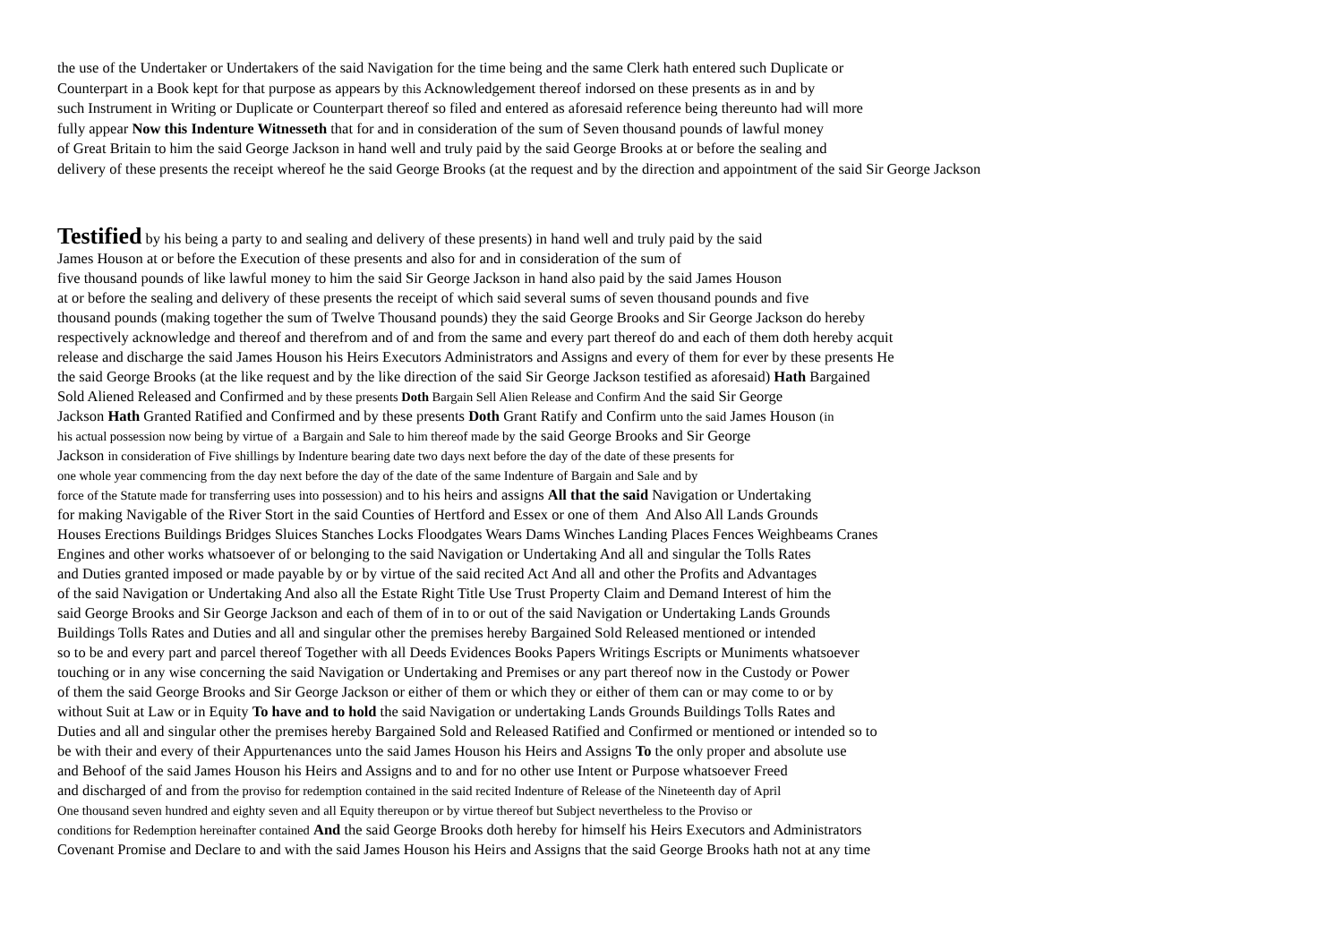the use of the Undertaker or Undertakers of the said Navigation for the time being and the same Clerk hath entered such Duplicate or
Counterpart in a Book kept for that purpose as appears by this Acknowledgement thereof indorsed on these presents as in and by
such Instrument in Writing or Duplicate or Counterpart thereof so filed and entered as aforesaid reference being thereunto had will more
fully appear Now this Indenture Witnesseth that for and in consideration of the sum of Seven thousand pounds of lawful money
of Great Britain to him the said George Jackson in hand well and truly paid by the said George Brooks at or before the sealing and
delivery of these presents the receipt whereof he the said George Brooks (at the request and by the direction and appointment of the said Sir George Jackson
Testified by his being a party to and sealing and delivery of these presents) in hand well and truly paid by the said
James Houson at or before the Execution of these presents and also for and in consideration of the sum of
five thousand pounds of like lawful money to him the said Sir George Jackson in hand also paid by the said James Houson
at or before the sealing and delivery of these presents the receipt of which said several sums of seven thousand pounds and five
thousand pounds (making together the sum of Twelve Thousand pounds) they the said George Brooks and Sir George Jackson do hereby
respectively acknowledge and thereof and therefrom and of and from the same and every part thereof do and each of them doth hereby acquit
release and discharge the said James Houson his Heirs Executors Administrators and Assigns and every of them for ever by these presents He
the said George Brooks (at the like request and by the like direction of the said Sir George Jackson testified as aforesaid) Hath Bargained
Sold Aliened Released and Confirmed and by these presents Doth Bargain Sell Alien Release and Confirm And the said Sir George
Jackson Hath Granted Ratified and Confirmed and by these presents Doth Grant Ratify and Confirm unto the said James Houson (in
his actual possession now being by virtue of a Bargain and Sale to him thereof made by the said George Brooks and Sir George
Jackson in consideration of Five shillings by Indenture bearing date two days next before the day of the date of these presents for
one whole year commencing from the day next before the day of the date of the same Indenture of Bargain and Sale and by
force of the Statute made for transferring uses into possession) and to his heirs and assigns All that the said Navigation or Undertaking
for making Navigable of the River Stort in the said Counties of Hertford and Essex or one of them And Also All Lands Grounds
Houses Erections Buildings Bridges Sluices Stanches Locks Floodgates Wears Dams Winches Landing Places Fences Weighbeams Cranes
Engines and other works whatsoever of or belonging to the said Navigation or Undertaking And all and singular the Tolls Rates
and Duties granted imposed or made payable by or by virtue of the said recited Act And all and other the Profits and Advantages
of the said Navigation or Undertaking And also all the Estate Right Title Use Trust Property Claim and Demand Interest of him the
said George Brooks and Sir George Jackson and each of them of in to or out of the said Navigation or Undertaking Lands Grounds
Buildings Tolls Rates and Duties and all and singular other the premises hereby Bargained Sold Released mentioned or intended
so to be and every part and parcel thereof Together with all Deeds Evidences Books Papers Writings Escripts or Muniments whatsoever
touching or in any wise concerning the said Navigation or Undertaking and Premises or any part thereof now in the Custody or Power
of them the said George Brooks and Sir George Jackson or either of them or which they or either of them can or may come to or by
without Suit at Law or in Equity To have and to hold the said Navigation or undertaking Lands Grounds Buildings Tolls Rates and
Duties and all and singular other the premises hereby Bargained Sold and Released Ratified and Confirmed or mentioned or intended so to
be with their and every of their Appurtenances unto the said James Houson his Heirs and Assigns To the only proper and absolute use
and Behoof of the said James Houson his Heirs and Assigns and to and for no other use Intent or Purpose whatsoever Freed
and discharged of and from the proviso for redemption contained in the said recited Indenture of Release of the Nineteenth day of April
One thousand seven hundred and eighty seven and all Equity thereupon or by virtue thereof but Subject nevertheless to the Proviso or
conditions for Redemption hereinafter contained And the said George Brooks doth hereby for himself his Heirs Executors and Administrators
Covenant Promise and Declare to and with the said James Houson his Heirs and Assigns that the said George Brooks hath not at any time